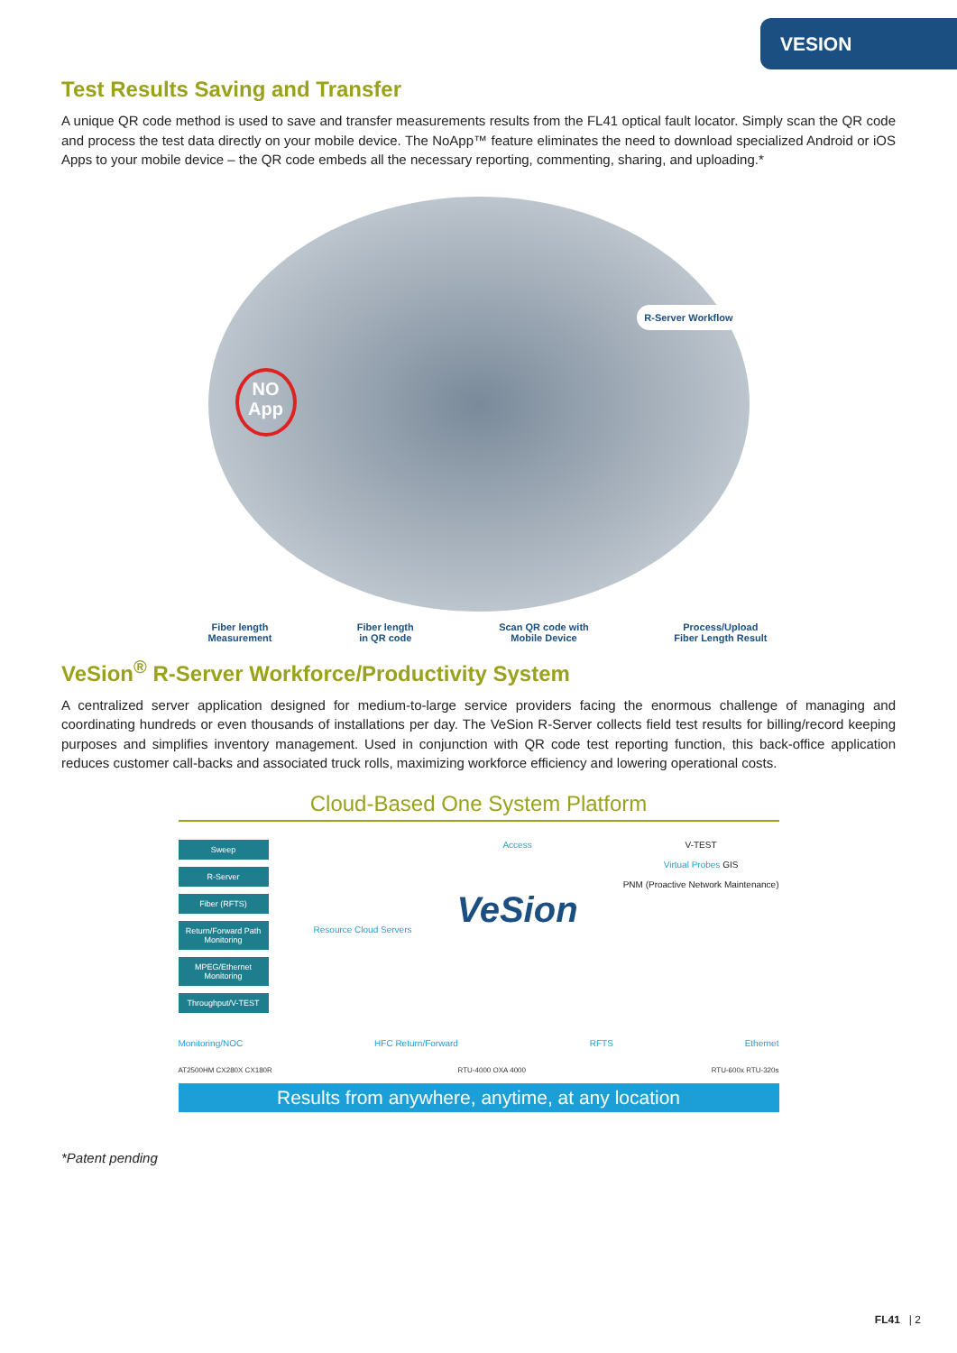VESION
Test Results Saving and Transfer
A unique QR code method is used to save and transfer measurements results from the FL41 optical fault locator. Simply scan the QR code and process the test data directly on your mobile device. The NoApp™ feature eliminates the need to download specialized Android or iOS Apps to your mobile device – the QR code embeds all the necessary reporting, commenting, sharing, and uploading.*
NO App
R-Server Workflow
Fiber length
Measurement Fiber length
in QR code Scan QR code with
Mobile Device Process/Upload
Fiber Length Result
VeSion<sup>®</sup> R-Server Workforce/Productivity System
A centralized server application designed for medium-to-large service providers facing the enormous challenge of managing and coordinating hundreds or even thousands of installations per day. The VeSion R-Server collects field test results for billing/record keeping purposes and simplifies inventory management. Used in conjunction with QR code test reporting function, this back-office application reduces customer call-backs and associated truck rolls, maximizing workforce efficiency and lowering operational costs.
Cloud-Based One System Platform
Sweep
R-Server
Fiber (RFTS)
Return/Forward Path Monitoring
MPEG/Ethernet Monitoring
Throughput/V-TEST
Resource Cloud Servers Access
VeSion
V-TEST
Virtual Probes GIS
PNM (Proactive Network Maintenance)
Monitoring/NOC HFC Return/Forward RFTS Ethernet
AT2500HM CX280X CX180R RTU-4000 OXA 4000 RTU-600x RTU-320s
Results from anywhere, anytime, at any location
*Patent pending
FL41 | 2